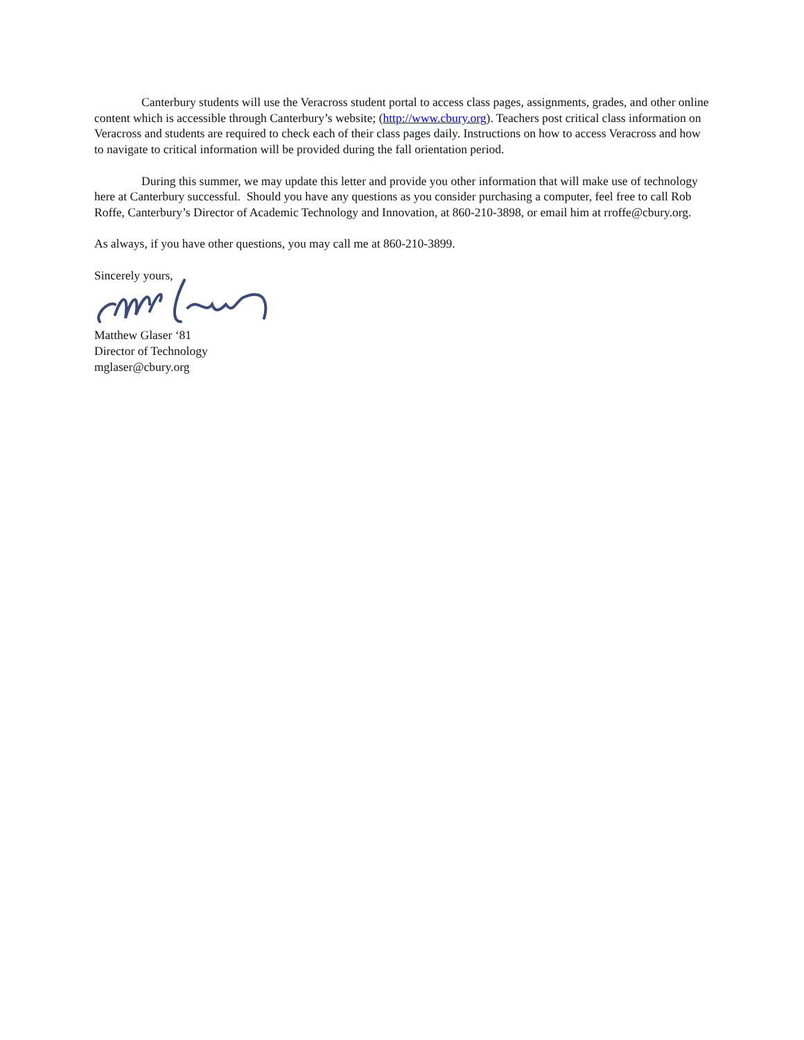Canterbury students will use the Veracross student portal to access class pages, assignments, grades, and other online content which is accessible through Canterbury’s website; (http://www.cbury.org). Teachers post critical class information on Veracross and students are required to check each of their class pages daily. Instructions on how to access Veracross and how to navigate to critical information will be provided during the fall orientation period.
During this summer, we may update this letter and provide you other information that will make use of technology here at Canterbury successful. Should you have any questions as you consider purchasing a computer, feel free to call Rob Roffe, Canterbury’s Director of Academic Technology and Innovation, at 860-210-3898, or email him at rroffe@cbury.org.
As always, if you have other questions, you may call me at 860-210-3899.
Sincerely yours,
Matthew Glaser ‘81
Director of Technology
mglaser@cbury.org